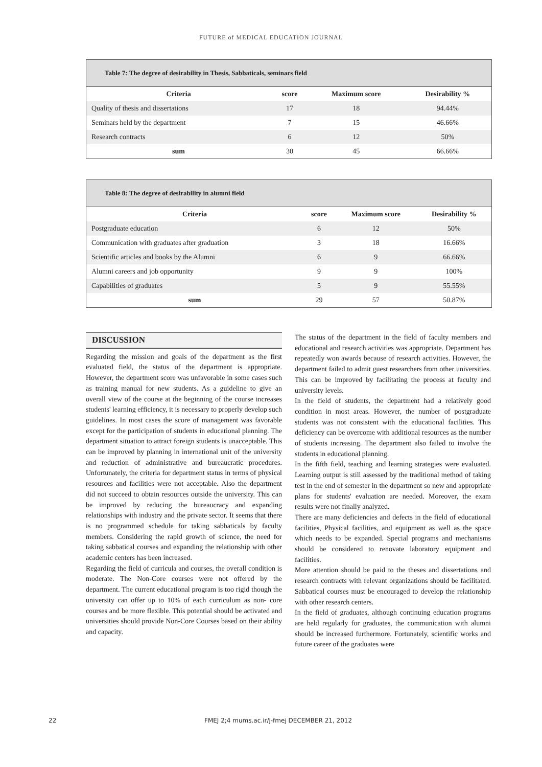FUTURE of MEDICAL EDUCATION JOURNAL
Table 7: The degree of desirability in Thesis, Sabbaticals, seminars field
| Criteria | score | Maximum score | Desirability % |
| --- | --- | --- | --- |
| Quality of thesis and dissertations | 17 | 18 | 94.44% |
| Seminars held by the department | 7 | 15 | 46.66% |
| Research contracts | 6 | 12 | 50% |
| sum | 30 | 45 | 66.66% |
Table 8: The degree of desirability in alumni field
| Criteria | score | Maximum score | Desirability % |
| --- | --- | --- | --- |
| Postgraduate education | 6 | 12 | 50% |
| Communication with graduates after graduation | 3 | 18 | 16.66% |
| Scientific articles and books by the Alumni | 6 | 9 | 66.66% |
| Alumni careers and job opportunity | 9 | 9 | 100% |
| Capabilities of graduates | 5 | 9 | 55.55% |
| sum | 29 | 57 | 50.87% |
DISCUSSION
Regarding the mission and goals of the department as the first evaluated field, the status of the department is appropriate. However, the department score was unfavorable in some cases such as training manual for new students. As a guideline to give an overall view of the course at the beginning of the course increases students' learning efficiency, it is necessary to properly develop such guidelines. In most cases the score of management was favorable except for the participation of students in educational planning. The department situation to attract foreign students is unacceptable. This can be improved by planning in international unit of the university and reduction of administrative and bureaucratic procedures. Unfortunately, the criteria for department status in terms of physical resources and facilities were not acceptable. Also the department did not succeed to obtain resources outside the university. This can be improved by reducing the bureaucracy and expanding relationships with industry and the private sector. It seems that there is no programmed schedule for taking sabbaticals by faculty members. Considering the rapid growth of science, the need for taking sabbatical courses and expanding the relationship with other academic centers has been increased.
Regarding the field of curricula and courses, the overall condition is moderate. The Non-Core courses were not offered by the department. The current educational program is too rigid though the university can offer up to 10% of each curriculum as non- core courses and be more flexible. This potential should be activated and universities should provide Non-Core Courses based on their ability and capacity.
The status of the department in the field of faculty members and educational and research activities was appropriate. Department has repeatedly won awards because of research activities. However, the department failed to admit guest researchers from other universities. This can be improved by facilitating the process at faculty and university levels.
In the field of students, the department had a relatively good condition in most areas. However, the number of postgraduate students was not consistent with the educational facilities. This deficiency can be overcome with additional resources as the number of students increasing. The department also failed to involve the students in educational planning.
In the fifth field, teaching and learning strategies were evaluated. Learning output is still assessed by the traditional method of taking test in the end of semester in the department so new and appropriate plans for students' evaluation are needed. Moreover, the exam results were not finally analyzed.
There are many deficiencies and defects in the field of educational facilities, Physical facilities, and equipment as well as the space which needs to be expanded. Special programs and mechanisms should be considered to renovate laboratory equipment and facilities.
More attention should be paid to the theses and dissertations and research contracts with relevant organizations should be facilitated. Sabbatical courses must be encouraged to develop the relationship with other research centers.
In the field of graduates, although continuing education programs are held regularly for graduates, the communication with alumni should be increased furthermore. Fortunately, scientific works and future career of the graduates were
22 FMEJ 2;4 mums.ac.ir/j-fmej DECEMBER 21, 2012